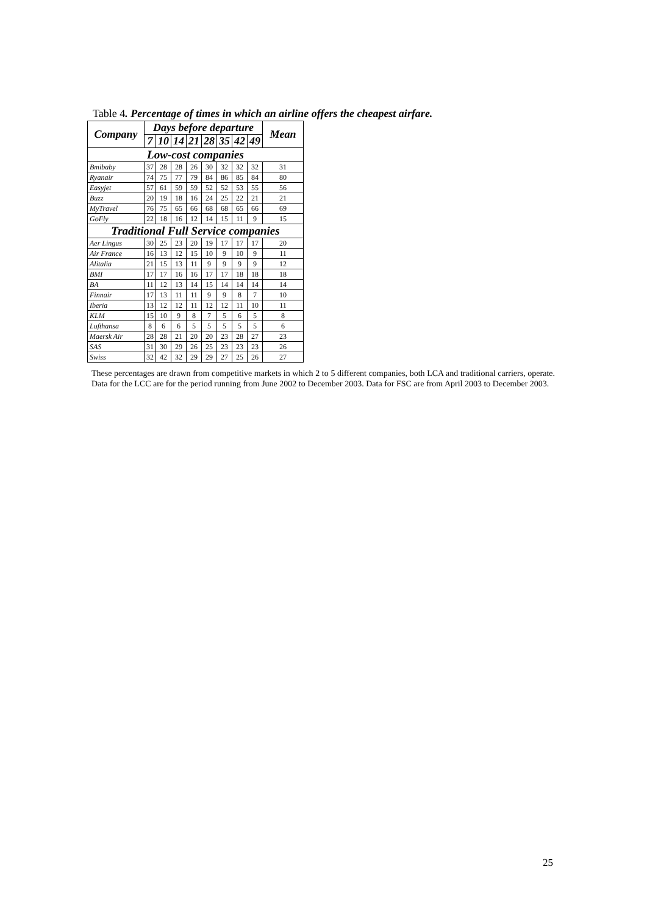Table 4. Percentage of times in which an airline offers the cheapest airfare.
| Company | Days before departure | | | | | | | | Mean |
| --- | --- | --- | --- | --- | --- | --- | --- | --- | --- |
| | 7 | 10 | 14 | 21 | 28 | 35 | 42 | 49 | |
| Low-cost companies | | | | | | | | | |
| Bmibaby | 37 | 28 | 28 | 26 | 30 | 32 | 32 | 32 | 31 |
| Ryanair | 74 | 75 | 77 | 79 | 84 | 86 | 85 | 84 | 80 |
| Easyjet | 57 | 61 | 59 | 59 | 52 | 52 | 53 | 55 | 56 |
| Buzz | 20 | 19 | 18 | 16 | 24 | 25 | 22 | 21 | 21 |
| MyTravel | 76 | 75 | 65 | 66 | 68 | 68 | 65 | 66 | 69 |
| GoFly | 22 | 18 | 16 | 12 | 14 | 15 | 11 | 9 | 15 |
| Traditional Full Service companies | | | | | | | | | |
| Aer Lingus | 30 | 25 | 23 | 20 | 19 | 17 | 17 | 17 | 20 |
| Air France | 16 | 13 | 12 | 15 | 10 | 9 | 10 | 9 | 11 |
| Alitalia | 21 | 15 | 13 | 11 | 9 | 9 | 9 | 9 | 12 |
| BMI | 17 | 17 | 16 | 16 | 17 | 17 | 18 | 18 | 18 |
| BA | 11 | 12 | 13 | 14 | 15 | 14 | 14 | 14 | 14 |
| Finnair | 17 | 13 | 11 | 11 | 9 | 9 | 8 | 7 | 10 |
| Iberia | 13 | 12 | 12 | 11 | 12 | 12 | 11 | 10 | 11 |
| KLM | 15 | 10 | 9 | 8 | 7 | 5 | 6 | 5 | 8 |
| Lufthansa | 8 | 6 | 6 | 5 | 5 | 5 | 5 | 5 | 6 |
| Maersk Air | 28 | 28 | 21 | 20 | 20 | 23 | 28 | 27 | 23 |
| SAS | 31 | 30 | 29 | 26 | 25 | 23 | 23 | 23 | 26 |
| Swiss | 32 | 42 | 32 | 29 | 29 | 27 | 25 | 26 | 27 |
These percentages are drawn from competitive markets in which 2 to 5 different companies, both LCA and traditional carriers, operate. Data for the LCC are for the period running from June 2002 to December 2003. Data for FSC are from April 2003 to December 2003.
25